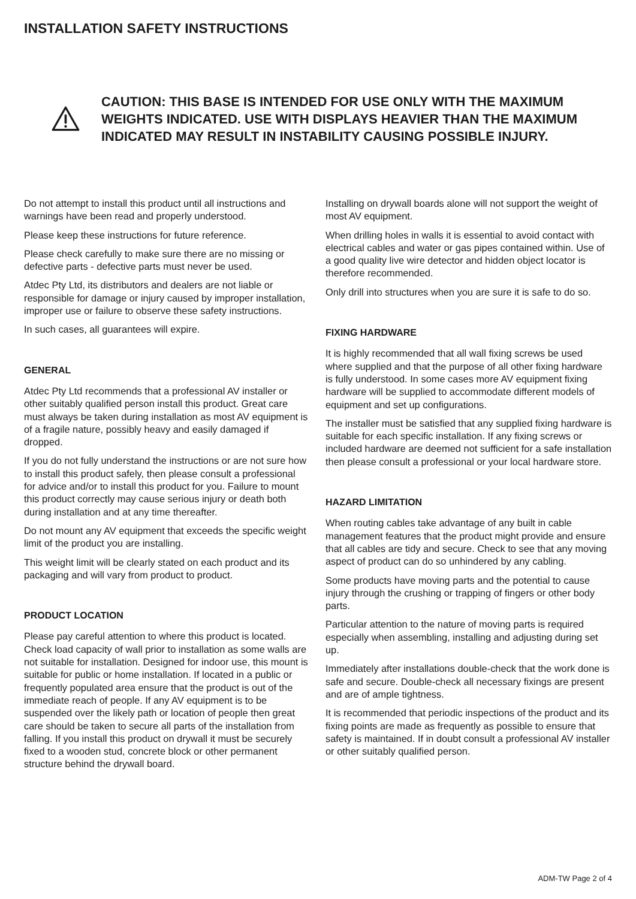INSTALLATION SAFETY INSTRUCTIONS
CAUTION: THIS BASE IS INTENDED FOR USE ONLY WITH THE MAXIMUM WEIGHTS INDICATED. USE WITH DISPLAYS HEAVIER THAN THE MAXIMUM INDICATED MAY RESULT IN INSTABILITY CAUSING POSSIBLE INJURY.
Do not attempt to install this product until all instructions and warnings have been read and properly understood.
Please keep these instructions for future reference.
Please check carefully to make sure there are no missing or defective parts - defective parts must never be used.
Atdec Pty Ltd, its distributors and dealers are not liable or responsible for damage or injury caused by improper installation, improper use or failure to observe these safety instructions.
In such cases, all guarantees will expire.
GENERAL
Atdec Pty Ltd recommends that a professional AV installer or other suitably qualified person install this product. Great care must always be taken during installation as most AV equipment is of a fragile nature, possibly heavy and easily damaged if dropped.
If you do not fully understand the instructions or are not sure how to install this product safely, then please consult a professional for advice and/or to install this product for you. Failure to mount this product correctly may cause serious injury or death both during installation and at any time thereafter.
Do not mount any AV equipment that exceeds the specific weight limit of the product you are installing.
This weight limit will be clearly stated on each product and its packaging and will vary from product to product.
PRODUCT LOCATION
Please pay careful attention to where this product is located. Check load capacity of wall prior to installation as some walls are not suitable for installation. Designed for indoor use, this mount is suitable for public or home installation. If located in a public or frequently populated area ensure that the product is out of the immediate reach of people. If any AV equipment is to be suspended over the likely path or location of people then great care should be taken to secure all parts of the installation from falling. If you install this product on drywall it must be securely fixed to a wooden stud, concrete block or other permanent structure behind the drywall board.
Installing on drywall boards alone will not support the weight of most AV equipment.
When drilling holes in walls it is essential to avoid contact with electrical cables and water or gas pipes contained within. Use of a good quality live wire detector and hidden object locator is therefore recommended.
Only drill into structures when you are sure it is safe to do so.
FIXING HARDWARE
It is highly recommended that all wall fixing screws be used where supplied and that the purpose of all other fixing hardware is fully understood. In some cases more AV equipment fixing hardware will be supplied to accommodate different models of equipment and set up configurations.
The installer must be satisfied that any supplied fixing hardware is suitable for each specific installation. If any fixing screws or included hardware are deemed not sufficient for a safe installation then please consult a professional or your local hardware store.
HAZARD LIMITATION
When routing cables take advantage of any built in cable management features that the product might provide and ensure that all cables are tidy and secure. Check to see that any moving aspect of product can do so unhindered by any cabling.
Some products have moving parts and the potential to cause injury through the crushing or trapping of fingers or other body parts.
Particular attention to the nature of moving parts is required especially when assembling, installing and adjusting during set up.
Immediately after installations double-check that the work done is safe and secure. Double-check all necessary fixings are present and are of ample tightness.
It is recommended that periodic inspections of the product and its fixing points are made as frequently as possible to ensure that safety is maintained. If in doubt consult a professional AV installer or other suitably qualified person.
ADM-TW Page 2 of 4